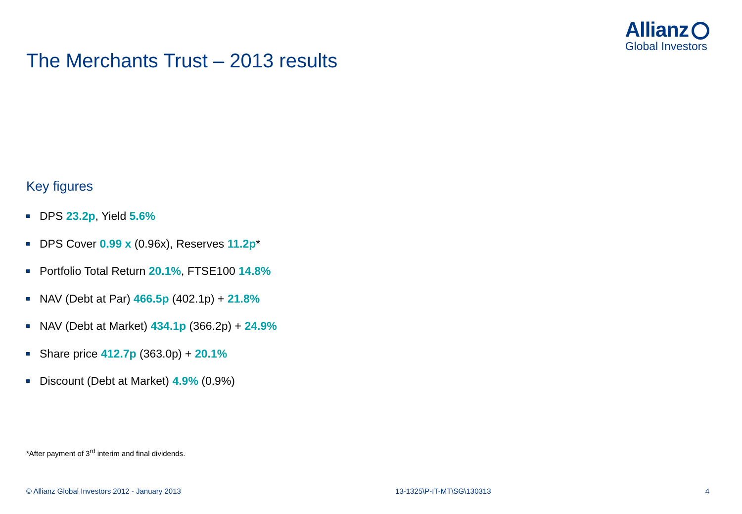Allianz
Global Investors
The Merchants Trust – 2013 results
Key figures
DPS 23.2p, Yield 5.6%
DPS Cover 0.99 x (0.96x), Reserves 11.2p*
Portfolio Total Return 20.1%, FTSE100 14.8%
NAV (Debt at Par) 466.5p (402.1p) + 21.8%
NAV (Debt at Market) 434.1p (366.2p) + 24.9%
Share price 412.7p (363.0p) + 20.1%
Discount (Debt at Market) 4.9% (0.9%)
*After payment of 3<sup>rd</sup> interim and final dividends.
© Allianz Global Investors 2012 - January 2013 13-1325\P-IT-MT\SG\130313 4